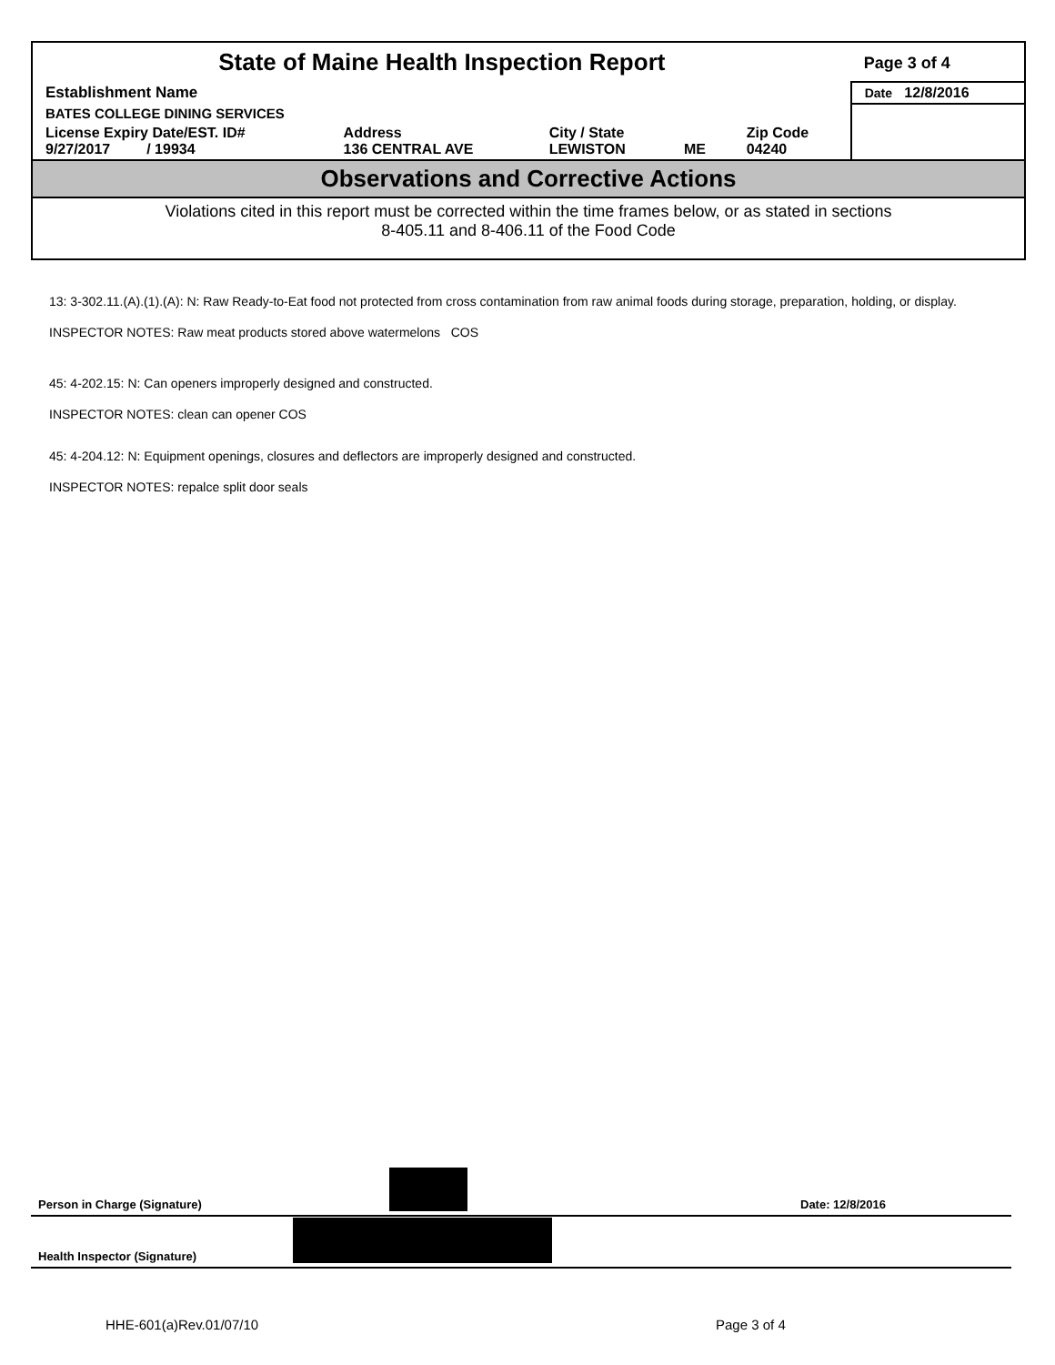| State of Maine Health Inspection Report | | | | | Page 3 of 4 |
| Establishment Name | | | | | Date 12/8/2016 |
| BATES COLLEGE DINING SERVICES | | | | | |
| License Expiry Date/EST. ID# 9/27/2017 / 19934 | Address 136 CENTRAL AVE | City / State LEWISTON | ME | Zip Code 04240 | |
Observations and Corrective Actions
Violations cited in this report must be corrected within the time frames below, or as stated in sections
8-405.11 and 8-406.11 of the Food Code
13: 3-302.11.(A).(1).(A): N: Raw Ready-to-Eat food not protected from cross contamination from raw animal foods during storage, preparation, holding, or display.
INSPECTOR NOTES: Raw meat products stored above watermelons COS
45: 4-202.15: N: Can openers improperly designed and constructed.
INSPECTOR NOTES: clean can opener COS
45: 4-204.12: N: Equipment openings, closures and deflectors are improperly designed and constructed.
INSPECTOR NOTES: repalce split door seals
Person in Charge (Signature) Date: 12/8/2016
Health Inspector (Signature)
HHE-601(a)Rev.01/07/10 Page 3 of 4